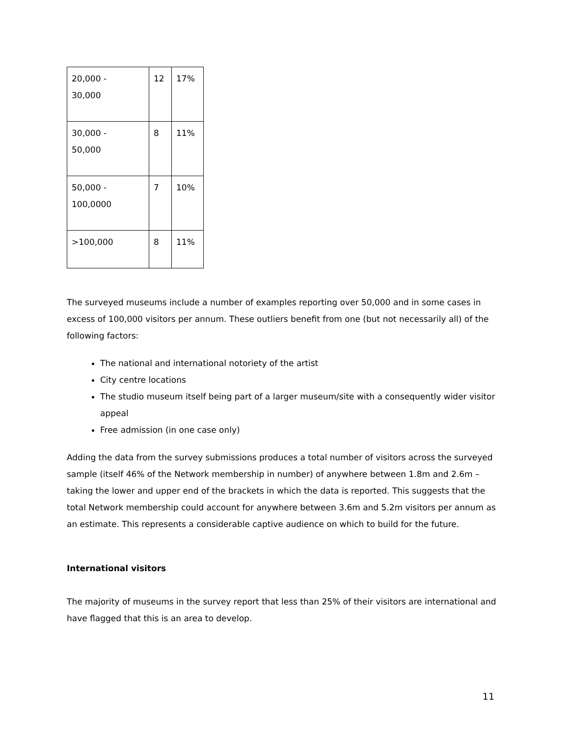| 20,000 - 30,000 | 12 | 17% |
| 30,000 - 50,000 | 8 | 11% |
| 50,000 - 100,0000 | 7 | 10% |
| >100,000 | 8 | 11% |
The surveyed museums include a number of examples reporting over 50,000 and in some cases in excess of 100,000 visitors per annum. These outliers benefit from one (but not necessarily all) of the following factors:
The national and international notoriety of the artist
City centre locations
The studio museum itself being part of a larger museum/site with a consequently wider visitor appeal
Free admission (in one case only)
Adding the data from the survey submissions produces a total number of visitors across the surveyed sample (itself 46% of the Network membership in number) of anywhere between 1.8m and 2.6m – taking the lower and upper end of the brackets in which the data is reported. This suggests that the total Network membership could account for anywhere between 3.6m and 5.2m visitors per annum as an estimate. This represents a considerable captive audience on which to build for the future.
International visitors
The majority of museums in the survey report that less than 25% of their visitors are international and have flagged that this is an area to develop.
11